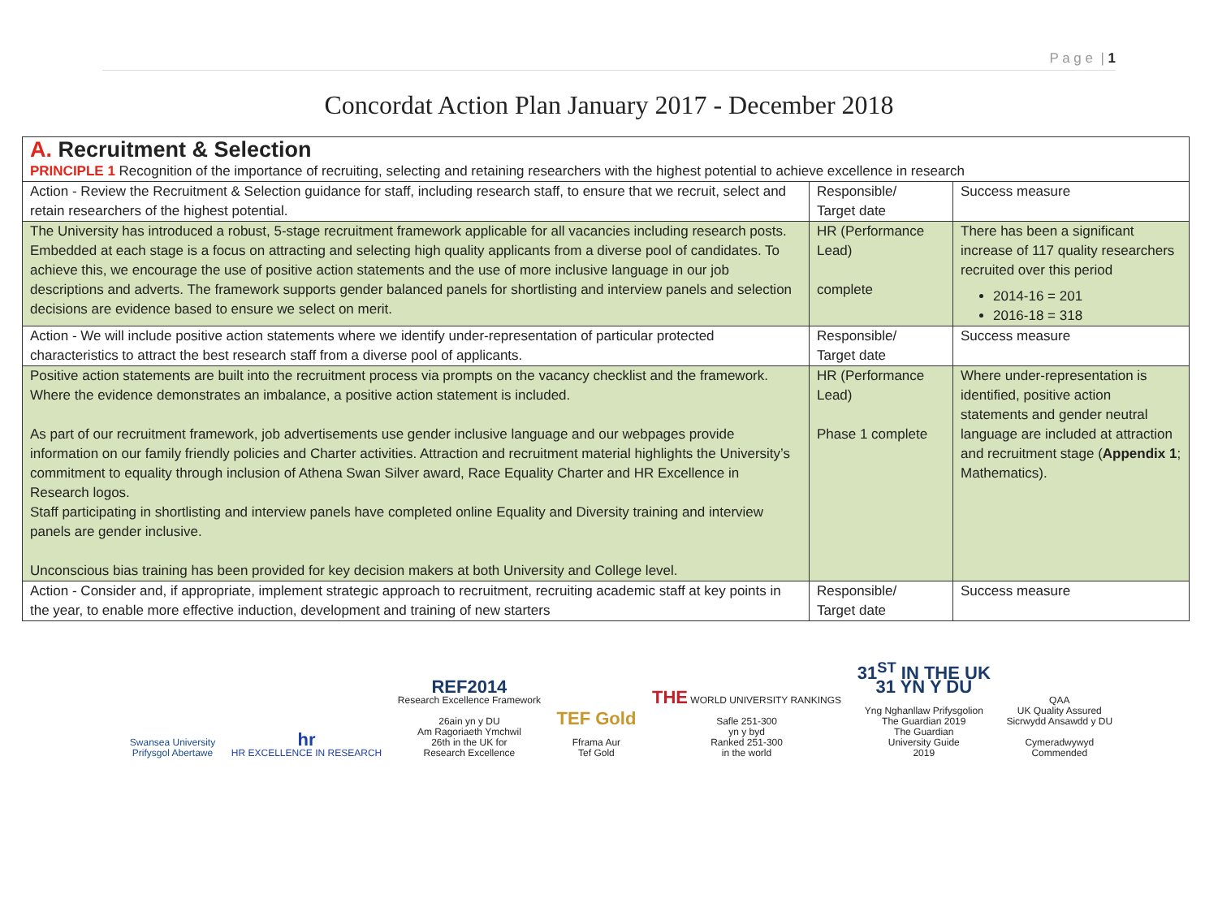P a g e | 1
Concordat Action Plan January 2017 - December 2018
| A. Recruitment & Selection PRINCIPLE 1 Recognition of the importance of recruiting, selecting and retaining researchers with the highest potential to achieve excellence in research | | |
| Action - Review the Recruitment & Selection guidance for staff, including research staff, to ensure that we recruit, select and retain researchers of the highest potential. | Responsible/ Target date | Success measure |
| The University has introduced a robust, 5-stage recruitment framework applicable for all vacancies including research posts. Embedded at each stage is a focus on attracting and selecting high quality applicants from a diverse pool of candidates. To achieve this, we encourage the use of positive action statements and the use of more inclusive language in our job descriptions and adverts. The framework supports gender balanced panels for shortlisting and interview panels and selection decisions are evidence based to ensure we select on merit. | HR (Performance Lead) complete | There has been a significant increase of 117 quality researchers recruited over this period 2014-16 = 201 2016-18 = 318 |
| Action - We will include positive action statements where we identify under-representation of particular protected characteristics to attract the best research staff from a diverse pool of applicants. | Responsible/ Target date | Success measure |
| Positive action statements are built into the recruitment process via prompts on the vacancy checklist and the framework. Where the evidence demonstrates an imbalance, a positive action statement is included. As part of our recruitment framework, job advertisements use gender inclusive language and our webpages provide information on our family friendly policies and Charter activities. Attraction and recruitment material highlights the University’s commitment to equality through inclusion of Athena Swan Silver award, Race Equality Charter and HR Excellence in Research logos. Staff participating in shortlisting and interview panels have completed online Equality and Diversity training and interview panels are gender inclusive. Unconscious bias training has been provided for key decision makers at both University and College level. | HR (Performance Lead) Phase 1 complete | Where under-representation is identified, positive action statements and gender neutral language are included at attraction and recruitment stage ( Appendix 1 ; Mathematics). |
| Action - Consider and, if appropriate, implement strategic approach to recruitment, recruiting academic staff at key points in the year, to enable more effective induction, development and training of new starters | Responsible/ Target date | Success measure |
Swansea University
Prifysgol Abertawe
hr
HR EXCELLENCE IN RESEARCH
REF2014
Research Excellence Framework
26ain yn y DU
Am Ragoriaeth Ymchwil
26th in the UK for
Research Excellence
TEF Gold
Fframa Aur
Tef Gold
THE WORLD UNIVERSITY RANKINGS
Safle 251-300
yn y byd
Ranked 251-300
in the world
31<sup>ST</sup> IN THE UK
31 YN Y DU
Yng Nghanllaw Prifysgolion
The Guardian 2019
The Guardian
University Guide
2019
QAA
UK Quality Assured
Sicrwydd Ansawdd y DU
Cymeradwywyd
Commended